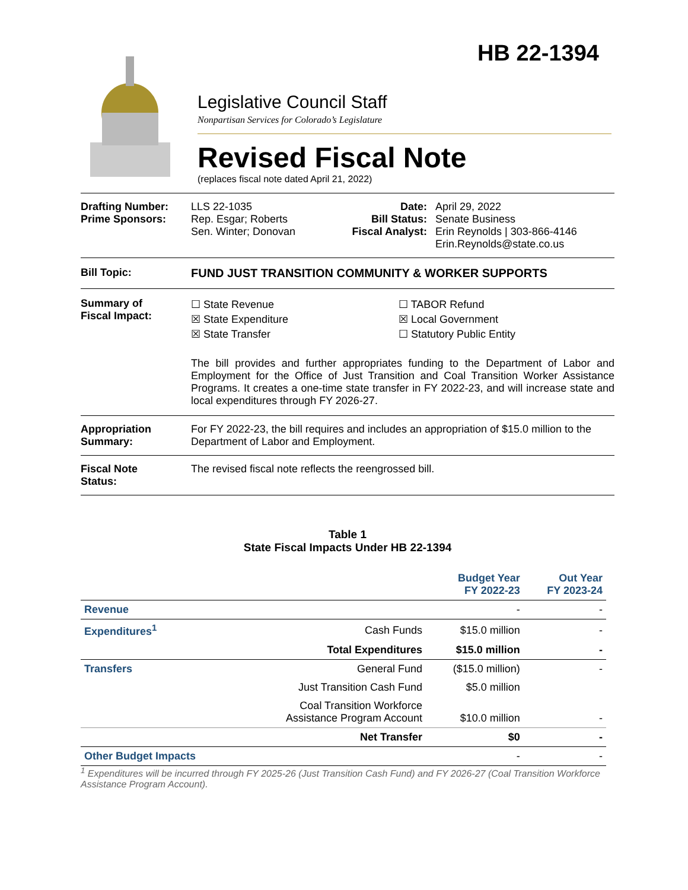HB 22-1394
Legislative Council Staff
Nonpartisan Services for Colorado’s Legislature
Revised Fiscal Note
(replaces fiscal note dated April 21, 2022)
Drafting Number:
Prime Sponsors:
LLS 22-1035
Rep. Esgar; Roberts
Sen. Winter; Donovan
Date:
Bill Status:
Fiscal Analyst:
April 29, 2022
Senate Business
Erin Reynolds | 303-866-4146
Erin.Reynolds@state.co.us
Bill Topic: FUND JUST TRANSITION COMMUNITY & WORKER SUPPORTS
Summary of
Fiscal Impact:
☐ State Revenue
☒ State Expenditure
☒ State Transfer
☐ TABOR Refund
☒ Local Government
☐ Statutory Public Entity
The bill provides and further appropriates funding to the Department of Labor and Employment for the Office of Just Transition and Coal Transition Worker Assistance Programs. It creates a one-time state transfer in FY 2022-23, and will increase state and local expenditures through FY 2026-27.
Appropriation
Summary:
For FY 2022-23, the bill requires and includes an appropriation of $15.0 million to the Department of Labor and Employment.
Fiscal Note
Status:
The revised fiscal note reflects the reengrossed bill.
Table 1
State Fiscal Impacts Under HB 22-1394
| | | Budget Year FY 2022-23 | Out Year FY 2023-24 |
| --- | --- | --- | --- |
| Revenue | | - | - |
| Expenditures<sup>1</sup> | Cash Funds | $15.0 million | - |
| | Total Expenditures | $15.0 million | - |
| Transfers | General Fund | ($15.0 million) | - |
| | Just Transition Cash Fund | $5.0 million | |
| | Coal Transition Workforce Assistance Program Account | $10.0 million | - |
| | Net Transfer | $0 | - |
| Other Budget Impacts | | - | - |
<sup>1</sup> Expenditures will be incurred through FY 2025-26 (Just Transition Cash Fund) and FY 2026-27 (Coal Transition Workforce Assistance Program Account).